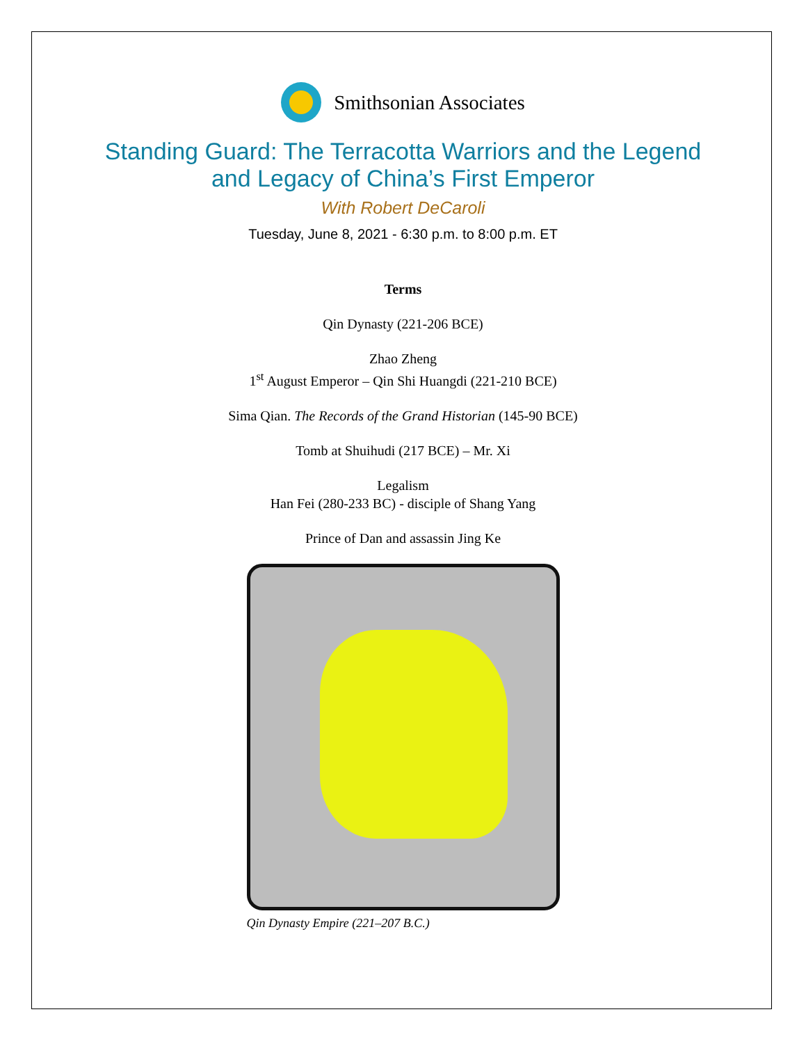Smithsonian Associates
Standing Guard: The Terracotta Warriors and the Legend
and Legacy of China’s First Emperor
With Robert DeCaroli
Tuesday, June 8, 2021 - 6:30 p.m. to 8:00 p.m. ET
Terms
Qin Dynasty (221-206 BCE)
Zhao Zheng
1<sup>st</sup> August Emperor – Qin Shi Huangdi (221-210 BCE)
Sima Qian. The Records of the Grand Historian (145-90 BCE)
Tomb at Shuihudi (217 BCE) – Mr. Xi
Legalism
Han Fei (280-233 BC) - disciple of Shang Yang
Prince of Dan and assassin Jing Ke
Qin Dynasty Empire (221–207 B.C.)